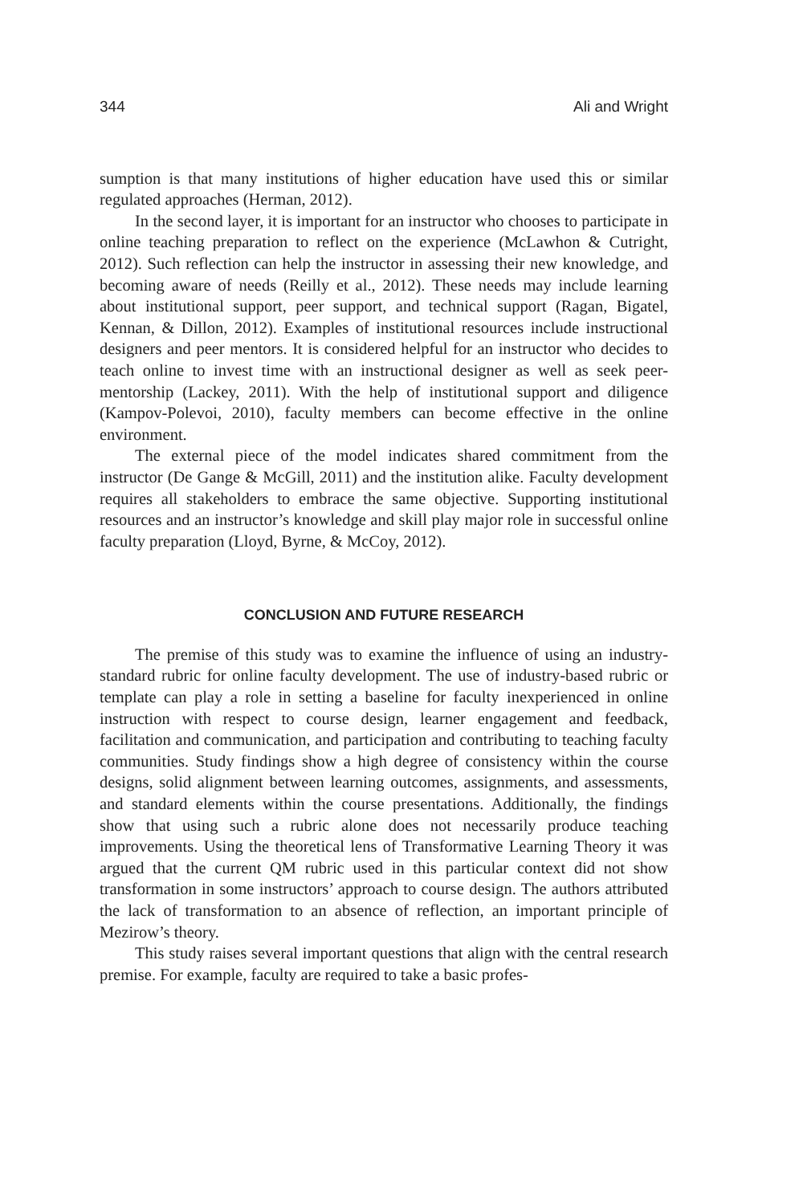344 Ali and Wright
sumption is that many institutions of higher education have used this or similar regulated approaches (Herman, 2012).
In the second layer, it is important for an instructor who chooses to participate in online teaching preparation to reflect on the experience (McLawhon & Cutright, 2012). Such reflection can help the instructor in assessing their new knowledge, and becoming aware of needs (Reilly et al., 2012). These needs may include learning about institutional support, peer support, and technical support (Ragan, Bigatel, Kennan, & Dillon, 2012). Examples of institutional resources include instructional designers and peer mentors. It is considered helpful for an instructor who decides to teach online to invest time with an instructional designer as well as seek peer-mentorship (Lackey, 2011). With the help of institutional support and diligence (Kampov-Polevoi, 2010), faculty members can become effective in the online environment.
The external piece of the model indicates shared commitment from the instructor (De Gange & McGill, 2011) and the institution alike. Faculty development requires all stakeholders to embrace the same objective. Supporting institutional resources and an instructor’s knowledge and skill play major role in successful online faculty preparation (Lloyd, Byrne, & McCoy, 2012).
CONCLUSION AND FUTURE RESEARCH
The premise of this study was to examine the influence of using an industry-standard rubric for online faculty development. The use of industry-based rubric or template can play a role in setting a baseline for faculty inexperienced in online instruction with respect to course design, learner engagement and feedback, facilitation and communication, and participation and contributing to teaching faculty communities. Study findings show a high degree of consistency within the course designs, solid alignment between learning outcomes, assignments, and assessments, and standard elements within the course presentations. Additionally, the findings show that using such a rubric alone does not necessarily produce teaching improvements. Using the theoretical lens of Transformative Learning Theory it was argued that the current QM rubric used in this particular context did not show transformation in some instructors’ approach to course design. The authors attributed the lack of transformation to an absence of reflection, an important principle of Mezirow’s theory.
This study raises several important questions that align with the central research premise. For example, faculty are required to take a basic profes-